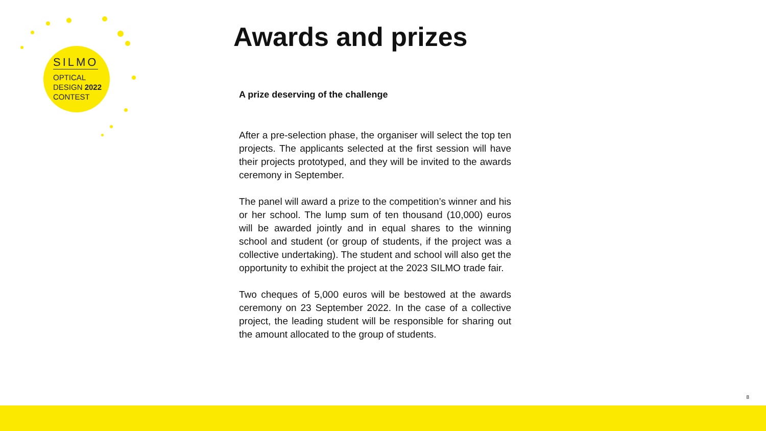SILMO
OPTICAL
DESIGN 2022
CONTEST
Awards and prizes
A prize deserving of the challenge
After a pre-selection phase, the organiser will select the top ten projects. The applicants selected at the first session will have their projects prototyped, and they will be invited to the awards ceremony in September.
The panel will award a prize to the competition’s winner and his or her school. The lump sum of ten thousand (10,000) euros will be awarded jointly and in equal shares to the winning school and student (or group of students, if the project was a collective undertaking). The student and school will also get the opportunity to exhibit the project at the 2023 SILMO trade fair.
Two cheques of 5,000 euros will be bestowed at the awards ceremony on 23 September 2022. In the case of a collective project, the leading student will be responsible for sharing out the amount allocated to the group of students.
8